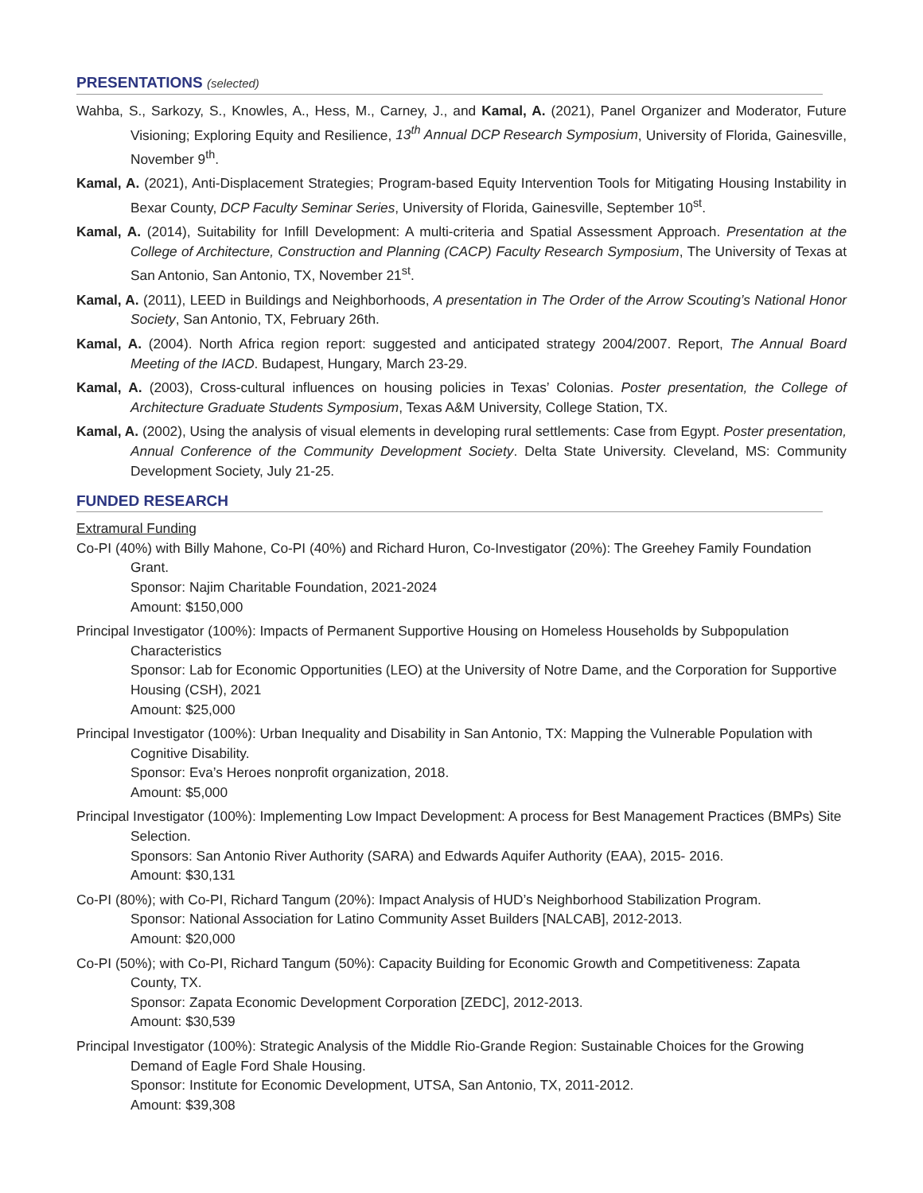PRESENTATIONS (selected)
Wahba, S., Sarkozy, S., Knowles, A., Hess, M., Carney, J., and Kamal, A. (2021), Panel Organizer and Moderator, Future Visioning; Exploring Equity and Resilience, 13<sup>th</sup> Annual DCP Research Symposium, University of Florida, Gainesville, November 9<sup>th</sup>.
Kamal, A. (2021), Anti-Displacement Strategies; Program-based Equity Intervention Tools for Mitigating Housing Instability in Bexar County, DCP Faculty Seminar Series, University of Florida, Gainesville, September 10<sup>st</sup>.
Kamal, A. (2014), Suitability for Infill Development: A multi-criteria and Spatial Assessment Approach. Presentation at the College of Architecture, Construction and Planning (CACP) Faculty Research Symposium, The University of Texas at San Antonio, San Antonio, TX, November 21<sup>st</sup>.
Kamal, A. (2011), LEED in Buildings and Neighborhoods, A presentation in The Order of the Arrow Scouting’s National Honor Society, San Antonio, TX, February 26th.
Kamal, A. (2004). North Africa region report: suggested and anticipated strategy 2004/2007. Report, The Annual Board Meeting of the IACD. Budapest, Hungary, March 23-29.
Kamal, A. (2003), Cross-cultural influences on housing policies in Texas’ Colonias. Poster presentation, the College of Architecture Graduate Students Symposium, Texas A&M University, College Station, TX.
Kamal, A. (2002), Using the analysis of visual elements in developing rural settlements: Case from Egypt. Poster presentation, Annual Conference of the Community Development Society. Delta State University. Cleveland, MS: Community Development Society, July 21-25.
FUNDED RESEARCH
Extramural Funding
Co-PI (40%) with Billy Mahone, Co-PI (40%) and Richard Huron, Co-Investigator (20%): The Greehey Family Foundation Grant.
Sponsor: Najim Charitable Foundation, 2021-2024
Amount: $150,000
Principal Investigator (100%): Impacts of Permanent Supportive Housing on Homeless Households by Subpopulation Characteristics
Sponsor: Lab for Economic Opportunities (LEO) at the University of Notre Dame, and the Corporation for Supportive Housing (CSH), 2021
Amount: $25,000
Principal Investigator (100%): Urban Inequality and Disability in San Antonio, TX: Mapping the Vulnerable Population with Cognitive Disability.
Sponsor: Eva’s Heroes nonprofit organization, 2018.
Amount: $5,000
Principal Investigator (100%): Implementing Low Impact Development: A process for Best Management Practices (BMPs) Site Selection.
Sponsors: San Antonio River Authority (SARA) and Edwards Aquifer Authority (EAA), 2015- 2016.
Amount: $30,131
Co-PI (80%); with Co-PI, Richard Tangum (20%): Impact Analysis of HUD’s Neighborhood Stabilization Program.
Sponsor: National Association for Latino Community Asset Builders [NALCAB], 2012-2013.
Amount: $20,000
Co-PI (50%); with Co-PI, Richard Tangum (50%): Capacity Building for Economic Growth and Competitiveness: Zapata County, TX.
Sponsor: Zapata Economic Development Corporation [ZEDC], 2012-2013.
Amount: $30,539
Principal Investigator (100%): Strategic Analysis of the Middle Rio-Grande Region: Sustainable Choices for the Growing Demand of Eagle Ford Shale Housing.
Sponsor: Institute for Economic Development, UTSA, San Antonio, TX, 2011-2012.
Amount: $39,308